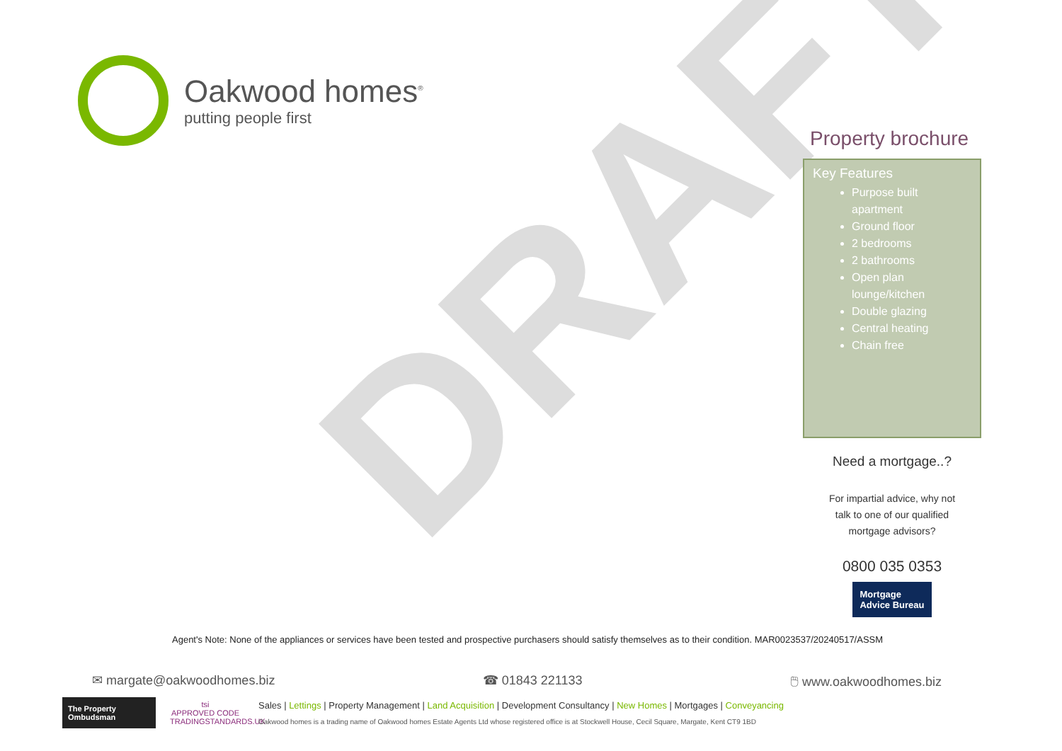Oakwood homes<sup>®</sup>
putting people first
DRAFT
Property brochure
Key Features
Purpose built apartment
Ground floor
2 bedrooms
2 bathrooms
Open plan lounge/kitchen
Double glazing
Central heating
Chain free
Need a mortgage..?
For impartial advice, why not
talk to one of our qualified
mortgage advisors?
0800 035 0353
Mortgage
Advice Bureau
Agent's Note: None of the appliances or services have been tested and prospective purchasers should satisfy themselves as to their condition. MAR0023537/20240517/ASSM
✉ margate@oakwoodhomes.biz ☎ 01843 221133 🖱 www.oakwoodhomes.biz
The Property Ombudsman
tsi
APPROVED CODE
TRADINGSTANDARDS.UK
Sales | Lettings | Property Management | Land Acquisition | Development Consultancy | New Homes | Mortgages | Conveyancing
Oakwood homes is a trading name of Oakwood homes Estate Agents Ltd whose registered office is at Stockwell House, Cecil Square, Margate, Kent CT9 1BD